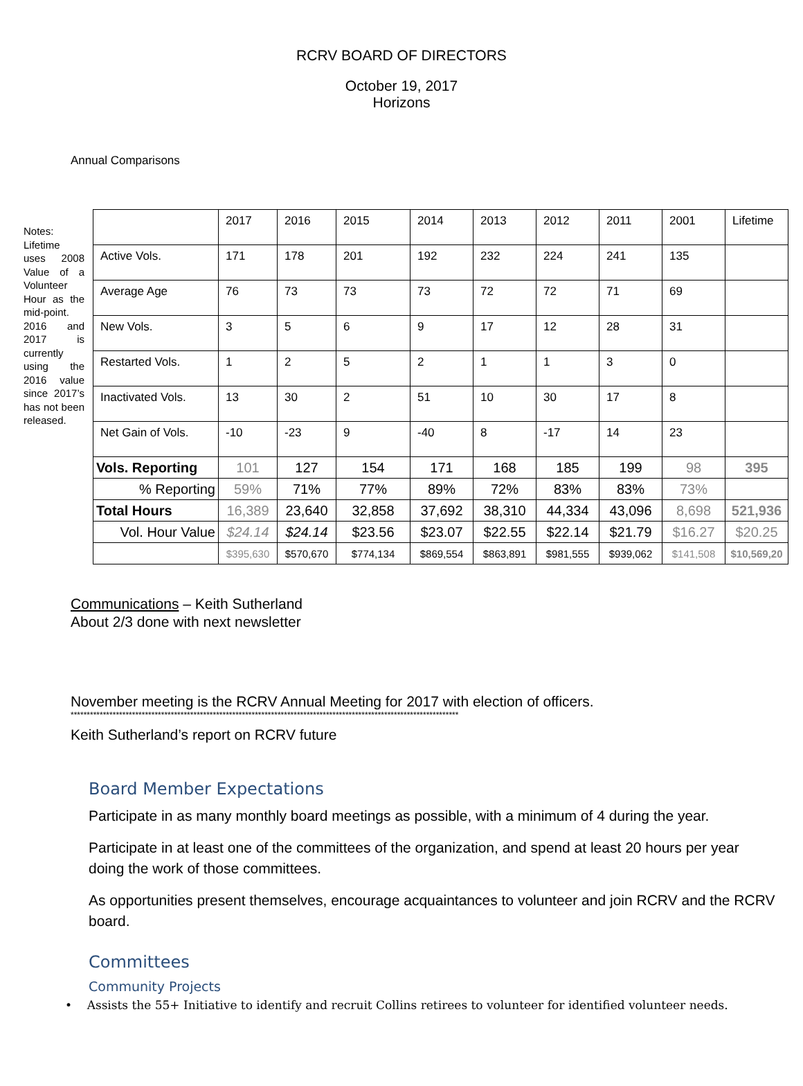RCRV BOARD OF DIRECTORS
October 19, 2017
Horizons
Annual Comparisons
Notes: Lifetime uses 2008 Value of a Volunteer Hour as the mid-point. 2016 and 2017 is currently using the 2016 value since 2017’s has not been released.
| | 2017 | 2016 | 2015 | 2014 | 2013 | 2012 | 2011 | 2001 | Lifetime |
| Active Vols. | 171 | 178 | 201 | 192 | 232 | 224 | 241 | 135 | |
| Average Age | 76 | 73 | 73 | 73 | 72 | 72 | 71 | 69 | |
| New Vols. | 3 | 5 | 6 | 9 | 17 | 12 | 28 | 31 | |
| Restarted Vols. | 1 | 2 | 5 | 2 | 1 | 1 | 3 | 0 | |
| Inactivated Vols. | 13 | 30 | 2 | 51 | 10 | 30 | 17 | 8 | |
| Net Gain of Vols. | -10 | -23 | 9 | -40 | 8 | -17 | 14 | 23 | |
| Vols. Reporting | 101 | 127 | 154 | 171 | 168 | 185 | 199 | 98 | 395 |
| % Reporting | 59% | 71% | 77% | 89% | 72% | 83% | 83% | 73% | |
| Total Hours | 16,389 | 23,640 | 32,858 | 37,692 | 38,310 | 44,334 | 43,096 | 8,698 | 521,936 |
| Vol. Hour Value | $24.14 | $24.14 | $23.56 | $23.07 | $22.55 | $22.14 | $21.79 | $16.27 | $20.25 |
| | $395,630 | $570,670 | $774,134 | $869,554 | $863,891 | $981,555 | $939,062 | $141,508 | $10,569,20 |
Communications – Keith Sutherland
About 2/3 done with next newsletter
November meeting is the RCRV Annual Meeting for 2017 with election of officers.
************************************************************************************************************************
Keith Sutherland’s report on RCRV future
Board Member Expectations
Participate in as many monthly board meetings as possible, with a minimum of 4 during the year.
Participate in at least one of the committees of the organization, and spend at least 20 hours per year doing the work of those committees.
As opportunities present themselves, encourage acquaintances to volunteer and join RCRV and the RCRV board.
Committees
Community Projects
• Assists the 55+ Initiative to identify and recruit Collins retirees to volunteer for identified volunteer needs.